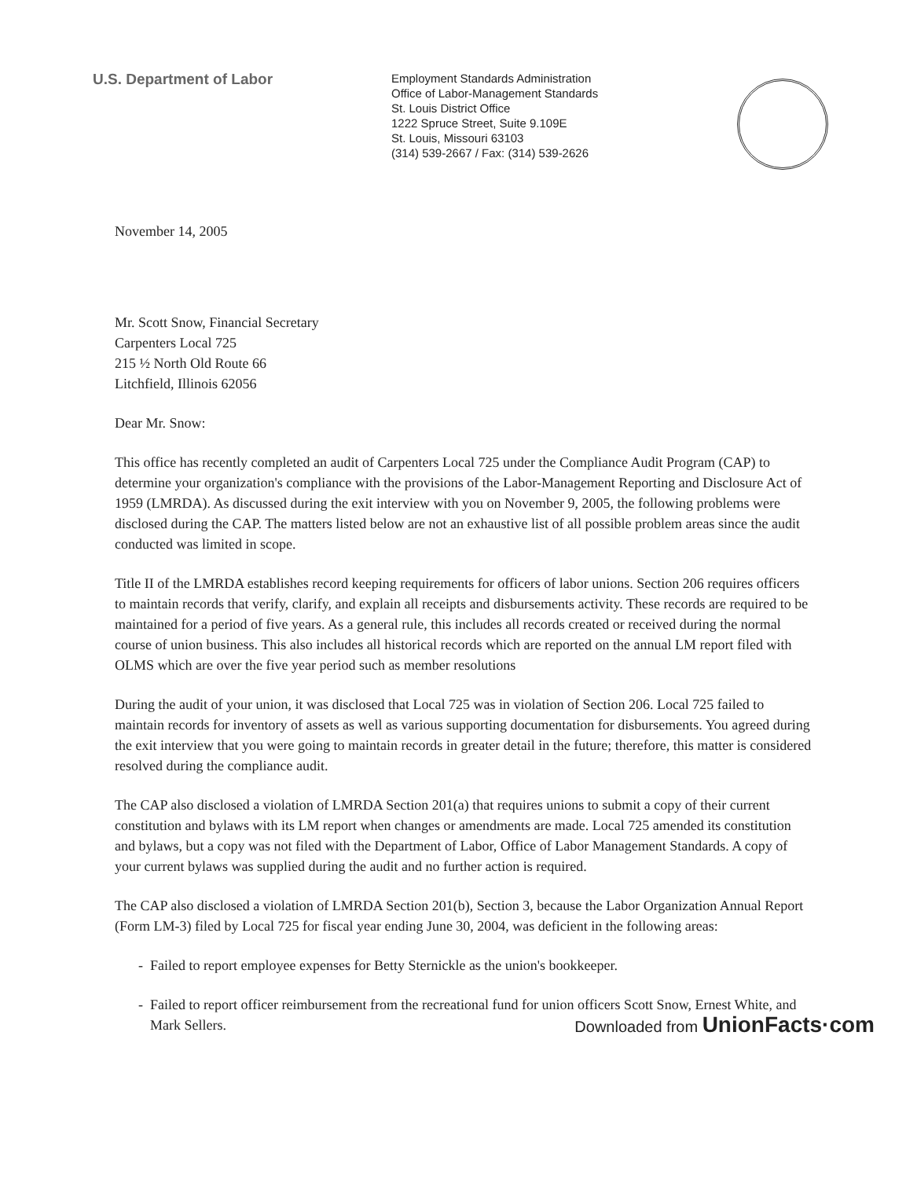U.S. Department of Labor
Employment Standards Administration
Office of Labor-Management Standards
St. Louis District Office
1222 Spruce Street, Suite 9.109E
St. Louis, Missouri 63103
(314) 539-2667 / Fax: (314) 539-2626
November 14, 2005
Mr. Scott Snow, Financial Secretary
Carpenters Local 725
215 ½ North Old Route 66
Litchfield, Illinois 62056
Dear Mr. Snow:
This office has recently completed an audit of Carpenters Local 725 under the Compliance Audit Program (CAP) to determine your organization's compliance with the provisions of the Labor-Management Reporting and Disclosure Act of 1959 (LMRDA). As discussed during the exit interview with you on November 9, 2005, the following problems were disclosed during the CAP. The matters listed below are not an exhaustive list of all possible problem areas since the audit conducted was limited in scope.
Title II of the LMRDA establishes record keeping requirements for officers of labor unions. Section 206 requires officers to maintain records that verify, clarify, and explain all receipts and disbursements activity. These records are required to be maintained for a period of five years. As a general rule, this includes all records created or received during the normal course of union business. This also includes all historical records which are reported on the annual LM report filed with OLMS which are over the five year period such as member resolutions
During the audit of your union, it was disclosed that Local 725 was in violation of Section 206. Local 725 failed to maintain records for inventory of assets as well as various supporting documentation for disbursements. You agreed during the exit interview that you were going to maintain records in greater detail in the future; therefore, this matter is considered resolved during the compliance audit.
The CAP also disclosed a violation of LMRDA Section 201(a) that requires unions to submit a copy of their current constitution and bylaws with its LM report when changes or amendments are made. Local 725 amended its constitution and bylaws, but a copy was not filed with the Department of Labor, Office of Labor Management Standards. A copy of your current bylaws was supplied during the audit and no further action is required.
The CAP also disclosed a violation of LMRDA Section 201(b), Section 3, because the Labor Organization Annual Report (Form LM-3) filed by Local 725 for fiscal year ending June 30, 2004, was deficient in the following areas:
Failed to report employee expenses for Betty Sternickle as the union's bookkeeper.
Failed to report officer reimbursement from the recreational fund for union officers Scott Snow, Ernest White, and Mark Sellers. Downloaded from UnionFacts·com